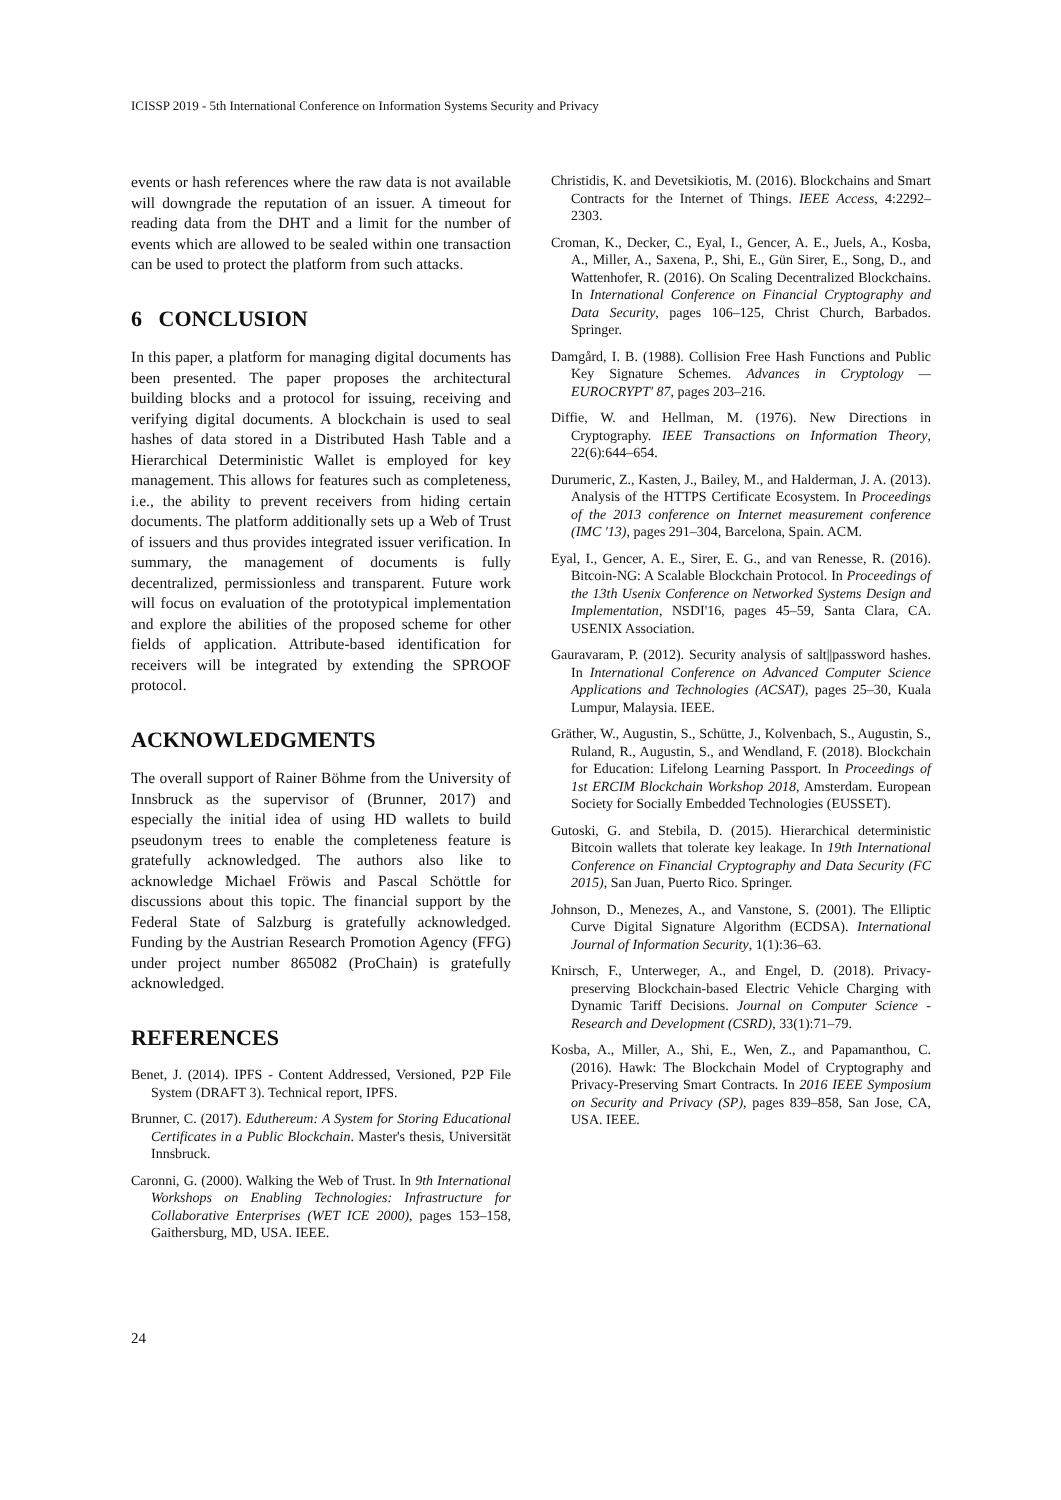ICISSP 2019 - 5th International Conference on Information Systems Security and Privacy
events or hash references where the raw data is not available will downgrade the reputation of an issuer. A timeout for reading data from the DHT and a limit for the number of events which are allowed to be sealed within one transaction can be used to protect the platform from such attacks.
6 CONCLUSION
In this paper, a platform for managing digital documents has been presented. The paper proposes the architectural building blocks and a protocol for issuing, receiving and verifying digital documents. A blockchain is used to seal hashes of data stored in a Distributed Hash Table and a Hierarchical Deterministic Wallet is employed for key management. This allows for features such as completeness, i.e., the ability to prevent receivers from hiding certain documents. The platform additionally sets up a Web of Trust of issuers and thus provides integrated issuer verification. In summary, the management of documents is fully decentralized, permissionless and transparent. Future work will focus on evaluation of the prototypical implementation and explore the abilities of the proposed scheme for other fields of application. Attribute-based identification for receivers will be integrated by extending the SPROOF protocol.
ACKNOWLEDGMENTS
The overall support of Rainer Böhme from the University of Innsbruck as the supervisor of (Brunner, 2017) and especially the initial idea of using HD wallets to build pseudonym trees to enable the completeness feature is gratefully acknowledged. The authors also like to acknowledge Michael Fröwis and Pascal Schöttle for discussions about this topic. The financial support by the Federal State of Salzburg is gratefully acknowledged. Funding by the Austrian Research Promotion Agency (FFG) under project number 865082 (ProChain) is gratefully acknowledged.
REFERENCES
Benet, J. (2014). IPFS - Content Addressed, Versioned, P2P File System (DRAFT 3). Technical report, IPFS.
Brunner, C. (2017). Eduthereum: A System for Storing Educational Certificates in a Public Blockchain. Master's thesis, Universität Innsbruck.
Caronni, G. (2000). Walking the Web of Trust. In 9th International Workshops on Enabling Technologies: Infrastructure for Collaborative Enterprises (WET ICE 2000), pages 153–158, Gaithersburg, MD, USA. IEEE.
Christidis, K. and Devetsikiotis, M. (2016). Blockchains and Smart Contracts for the Internet of Things. IEEE Access, 4:2292–2303.
Croman, K., Decker, C., Eyal, I., Gencer, A. E., Juels, A., Kosba, A., Miller, A., Saxena, P., Shi, E., Gün Sirer, E., Song, D., and Wattenhofer, R. (2016). On Scaling Decentralized Blockchains. In International Conference on Financial Cryptography and Data Security, pages 106–125, Christ Church, Barbados. Springer.
Damgård, I. B. (1988). Collision Free Hash Functions and Public Key Signature Schemes. Advances in Cryptology — EUROCRYPT' 87, pages 203–216.
Diffie, W. and Hellman, M. (1976). New Directions in Cryptography. IEEE Transactions on Information Theory, 22(6):644–654.
Durumeric, Z., Kasten, J., Bailey, M., and Halderman, J. A. (2013). Analysis of the HTTPS Certificate Ecosystem. In Proceedings of the 2013 conference on Internet measurement conference (IMC '13), pages 291–304, Barcelona, Spain. ACM.
Eyal, I., Gencer, A. E., Sirer, E. G., and van Renesse, R. (2016). Bitcoin-NG: A Scalable Blockchain Protocol. In Proceedings of the 13th Usenix Conference on Networked Systems Design and Implementation, NSDI'16, pages 45–59, Santa Clara, CA. USENIX Association.
Gauravaram, P. (2012). Security analysis of salt||password hashes. In International Conference on Advanced Computer Science Applications and Technologies (ACSAT), pages 25–30, Kuala Lumpur, Malaysia. IEEE.
Gräther, W., Augustin, S., Schütte, J., Kolvenbach, S., Augustin, S., Ruland, R., Augustin, S., and Wendland, F. (2018). Blockchain for Education: Lifelong Learning Passport. In Proceedings of 1st ERCIM Blockchain Workshop 2018, Amsterdam. European Society for Socially Embedded Technologies (EUSSET).
Gutoski, G. and Stebila, D. (2015). Hierarchical deterministic Bitcoin wallets that tolerate key leakage. In 19th International Conference on Financial Cryptography and Data Security (FC 2015), San Juan, Puerto Rico. Springer.
Johnson, D., Menezes, A., and Vanstone, S. (2001). The Elliptic Curve Digital Signature Algorithm (ECDSA). International Journal of Information Security, 1(1):36–63.
Knirsch, F., Unterweger, A., and Engel, D. (2018). Privacy-preserving Blockchain-based Electric Vehicle Charging with Dynamic Tariff Decisions. Journal on Computer Science - Research and Development (CSRD), 33(1):71–79.
Kosba, A., Miller, A., Shi, E., Wen, Z., and Papamanthou, C. (2016). Hawk: The Blockchain Model of Cryptography and Privacy-Preserving Smart Contracts. In 2016 IEEE Symposium on Security and Privacy (SP), pages 839–858, San Jose, CA, USA. IEEE.
24